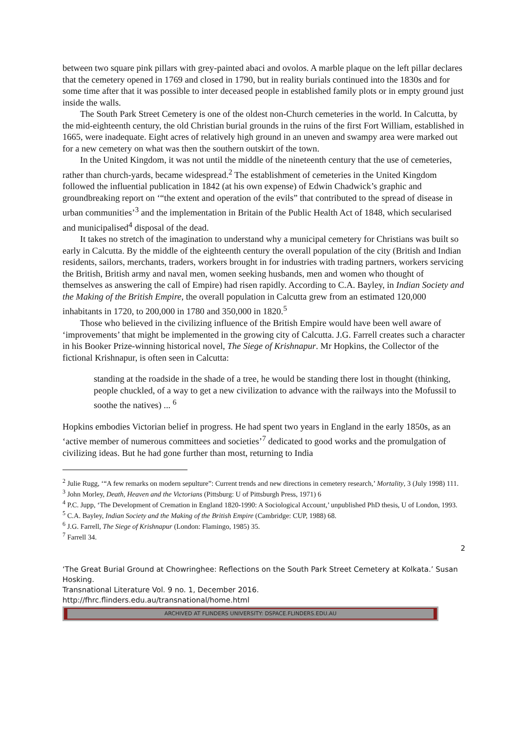between two square pink pillars with grey-painted abaci and ovolos. A marble plaque on the left pillar declares that the cemetery opened in 1769 and closed in 1790, but in reality burials continued into the 1830s and for some time after that it was possible to inter deceased people in established family plots or in empty ground just inside the walls.
The South Park Street Cemetery is one of the oldest non-Church cemeteries in the world. In Calcutta, by the mid-eighteenth century, the old Christian burial grounds in the ruins of the first Fort William, established in 1665, were inadequate. Eight acres of relatively high ground in an uneven and swampy area were marked out for a new cemetery on what was then the southern outskirt of the town.
In the United Kingdom, it was not until the middle of the nineteenth century that the use of cemeteries, rather than church-yards, became widespread.<sup>2</sup> The establishment of cemeteries in the United Kingdom followed the influential publication in 1842 (at his own expense) of Edwin Chadwick’s graphic and groundbreaking report on ‘“the extent and operation of the evils” that contributed to the spread of disease in urban communities’<sup>3</sup> and the implementation in Britain of the Public Health Act of 1848, which secularised and municipalised<sup>4</sup> disposal of the dead.
It takes no stretch of the imagination to understand why a municipal cemetery for Christians was built so early in Calcutta. By the middle of the eighteenth century the overall population of the city (British and Indian residents, sailors, merchants, traders, workers brought in for industries with trading partners, workers servicing the British, British army and naval men, women seeking husbands, men and women who thought of themselves as answering the call of Empire) had risen rapidly. According to C.A. Bayley, in Indian Society and the Making of the British Empire, the overall population in Calcutta grew from an estimated 120,000 inhabitants in 1720, to 200,000 in 1780 and 350,000 in 1820.<sup>5</sup>
Those who believed in the civilizing influence of the British Empire would have been well aware of ‘improvements’ that might be implemented in the growing city of Calcutta. J.G. Farrell creates such a character in his Booker Prize-winning historical novel, The Siege of Krishnapur. Mr Hopkins, the Collector of the fictional Krishnapur, is often seen in Calcutta:
standing at the roadside in the shade of a tree, he would be standing there lost in thought (thinking, people chuckled, of a way to get a new civilization to advance with the railways into the Mofussil to soothe the natives) ... <sup>6</sup>
Hopkins embodies Victorian belief in progress. He had spent two years in England in the early 1850s, as an ‘active member of numerous committees and societies’<sup>7</sup> dedicated to good works and the promulgation of civilizing ideas. But he had gone further than most, returning to India
<sup>2</sup> Julie Rugg, ‘“A few remarks on modern sepulture”: Current trends and new directions in cemetery research,’ Mortality, 3 (July 1998) 111.
<sup>3</sup> John Morley, Death, Heaven and the Victorians (Pittsburg: U of Pittsburgh Press, 1971) 6
<sup>4</sup> P.C. Jupp, ‘The Development of Cremation in England 1820-1990: A Sociological Account,’ unpublished PhD thesis, U of London, 1993.
<sup>5</sup> C.A. Bayley, Indian Society and the Making of the British Empire (Cambridge: CUP, 1988) 68.
<sup>6</sup> J.G. Farrell, The Siege of Krishnapur (London: Flamingo, 1985) 35.
<sup>7</sup> Farrell 34.
2
‘The Great Burial Ground at Chowringhee: Reflections on the South Park Street Cemetery at Kolkata.’ Susan Hosking.
Transnational Literature Vol. 9 no. 1, December 2016.
http://fhrc.flinders.edu.au/transnational/home.html
ARCHIVED AT FLINDERS UNIVERSITY: DSPACE.FLINDERS.EDU.AU